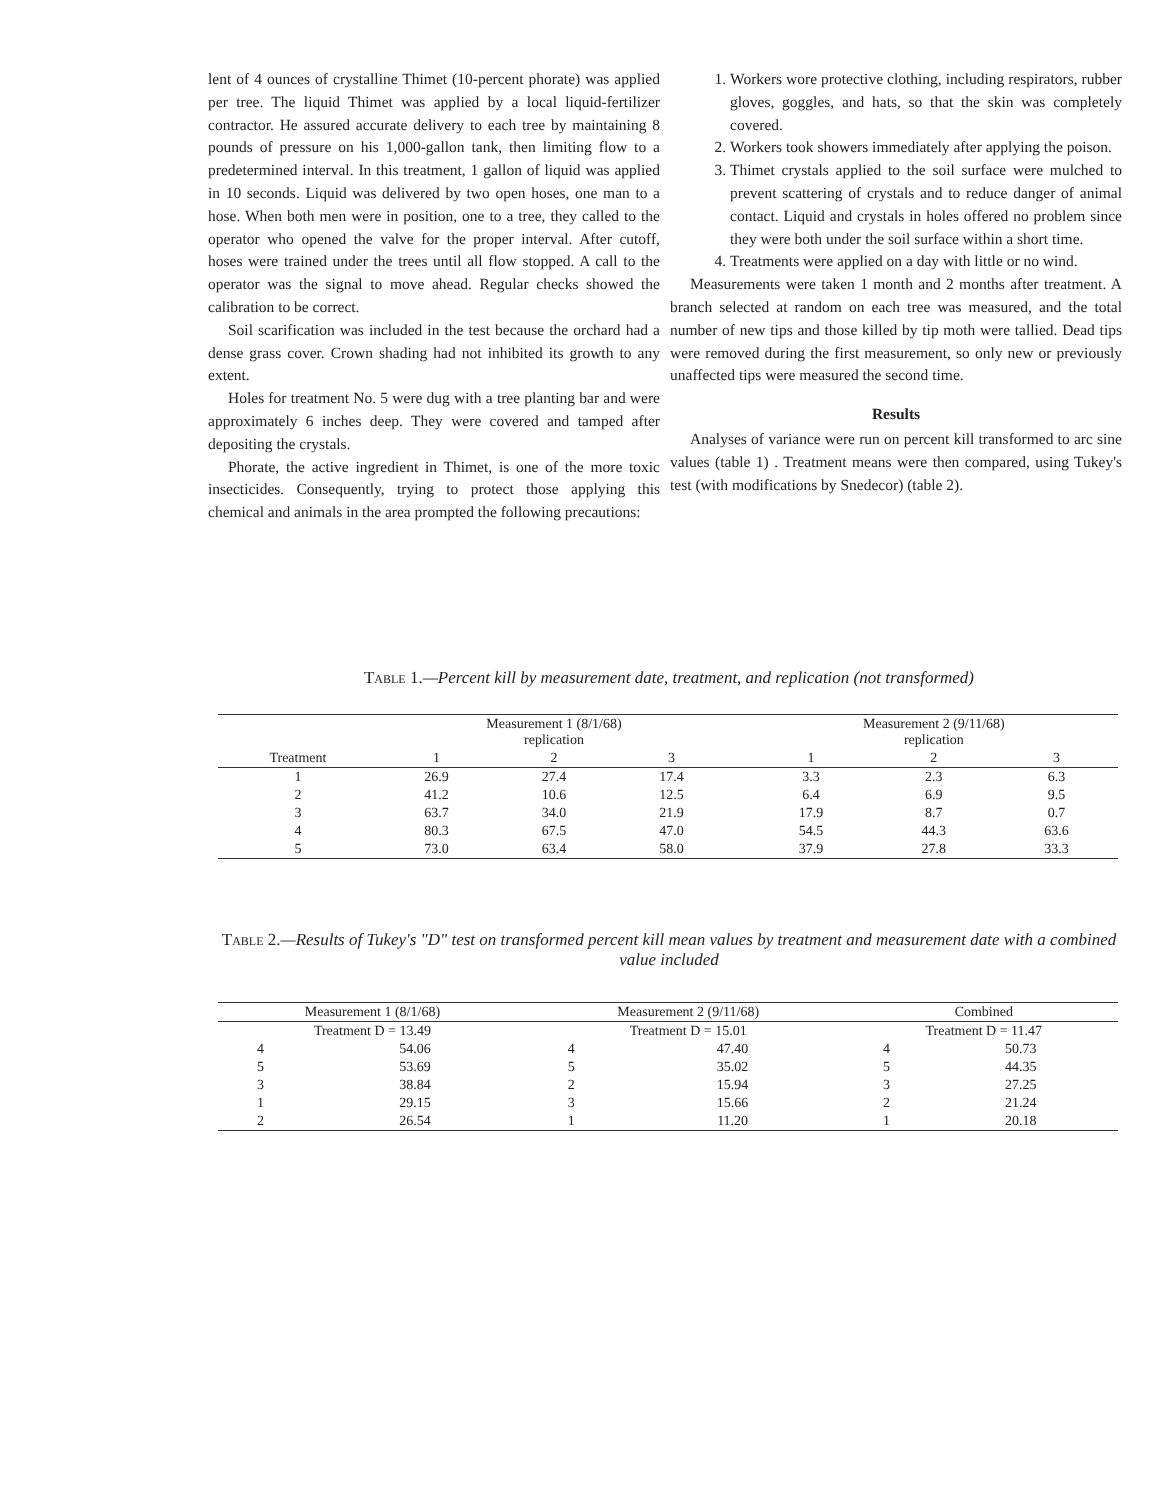lent of 4 ounces of crystalline Thimet (10-percent phorate) was applied per tree. The liquid Thimet was applied by a local liquid-fertilizer contractor. He assured accurate delivery to each tree by maintaining 8 pounds of pressure on his 1,000-gallon tank, then limiting flow to a predetermined interval. In this treatment, 1 gallon of liquid was applied in 10 seconds. Liquid was delivered by two open hoses, one man to a hose. When both men were in position, one to a tree, they called to the operator who opened the valve for the proper interval. After cutoff, hoses were trained under the trees until all flow stopped. A call to the operator was the signal to move ahead. Regular checks showed the calibration to be correct.
Soil scarification was included in the test because the orchard had a dense grass cover. Crown shading had not inhibited its growth to any extent.
Holes for treatment No. 5 were dug with a tree planting bar and were approximately 6 inches deep. They were covered and tamped after depositing the crystals.
Phorate, the active ingredient in Thimet, is one of the more toxic insecticides. Consequently, trying to protect those applying this chemical and animals in the area prompted the following precautions:
1. Workers wore protective clothing, including respirators, rubber gloves, goggles, and hats, so that the skin was completely covered.
2. Workers took showers immediately after applying the poison.
3. Thimet crystals applied to the soil surface were mulched to prevent scattering of crystals and to reduce danger of animal contact. Liquid and crystals in holes offered no problem since they were both under the soil surface within a short time.
4. Treatments were applied on a day with little or no wind.
Measurements were taken 1 month and 2 months after treatment. A branch selected at random on each tree was measured, and the total number of new tips and those killed by tip moth were tallied. Dead tips were removed during the first measurement, so only new or previously unaffected tips were measured the second time.
Results
Analyses of variance were run on percent kill transformed to arc sine values (table 1) . Treatment means were then compared, using Tukey's test (with modifications by Snedecor) (table 2).
Table 1.—Percent kill by measurement date, treatment, and replication (not transformed)
| Treatment | Measurement 1 (8/1/68) replication | | | | Measurement 2 (9/11/68) replication | | |
| --- | --- | --- | --- | --- | --- | --- | --- |
| | 1 | 2 | 3 | | 1 | 2 | 3 |
| 1 | 26.9 | 27.4 | 17.4 | | 3.3 | 2.3 | 6.3 |
| 2 | 41.2 | 10.6 | 12.5 | | 6.4 | 6.9 | 9.5 |
| 3 | 63.7 | 34.0 | 21.9 | | 17.9 | 8.7 | 0.7 |
| 4 | 80.3 | 67.5 | 47.0 | | 54.5 | 44.3 | 63.6 |
| 5 | 73.0 | 63.4 | 58.0 | | 37.9 | 27.8 | 33.3 |
Table 2.—Results of Tukey's "D" test on transformed percent kill mean values by treatment and measurement date with a combined value included
| Measurement 1 (8/1/68) | | Measurement 2 (9/11/68) | | Combined | |
| --- | --- | --- | --- | --- | --- |
| Treatment D = 13.49 | | Treatment D = 15.01 | | Treatment D = 11.47 | |
| 4 | 54.06 | 4 | 47.40 | 4 | 50.73 |
| 5 | 53.69 | 5 | 35.02 | 5 | 44.35 |
| 3 | 38.84 | 2 | 15.94 | 3 | 27.25 |
| 1 | 29.15 | 3 | 15.66 | 2 | 21.24 |
| 2 | 26.54 | 1 | 11.20 | 1 | 20.18 |